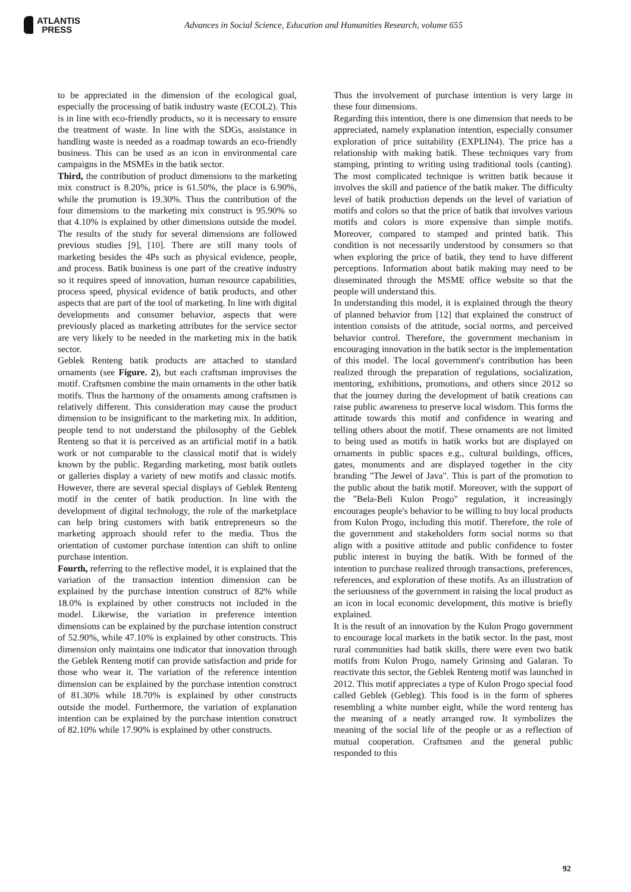ATLANTIS
PRESS
Advances in Social Science, Education and Humanities Research, volume 655
to be appreciated in the dimension of the ecological goal, especially the processing of batik industry waste (ECOL2). This is in line with eco-friendly products, so it is necessary to ensure the treatment of waste. In line with the SDGs, assistance in handling waste is needed as a roadmap towards an eco-friendly business. This can be used as an icon in environmental care campaigns in the MSMEs in the batik sector.
Third, the contribution of product dimensions to the marketing mix construct is 8.20%, price is 61.50%, the place is 6.90%, while the promotion is 19.30%. Thus the contribution of the four dimensions to the marketing mix construct is 95.90% so that 4.10% is explained by other dimensions outside the model. The results of the study for several dimensions are followed previous studies [9], [10]. There are still many tools of marketing besides the 4Ps such as physical evidence, people, and process. Batik business is one part of the creative industry so it requires speed of innovation, human resource capabilities, process speed, physical evidence of batik products, and other aspects that are part of the tool of marketing. In line with digital developments and consumer behavior, aspects that were previously placed as marketing attributes for the service sector are very likely to be needed in the marketing mix in the batik sector.
Geblek Renteng batik products are attached to standard ornaments (see Figure. 2), but each craftsman improvises the motif. Craftsmen combine the main ornaments in the other batik motifs. Thus the harmony of the ornaments among craftsmen is relatively different. This consideration may cause the product dimension to be insignificant to the marketing mix. In addition, people tend to not understand the philosophy of the Geblek Renteng so that it is perceived as an artificial motif in a batik work or not comparable to the classical motif that is widely known by the public. Regarding marketing, most batik outlets or galleries display a variety of new motifs and classic motifs. However, there are several special displays of Geblek Renteng motif in the center of batik production. In line with the development of digital technology, the role of the marketplace can help bring customers with batik entrepreneurs so the marketing approach should refer to the media. Thus the orientation of customer purchase intention can shift to online purchase intention.
Fourth, referring to the reflective model, it is explained that the variation of the transaction intention dimension can be explained by the purchase intention construct of 82% while 18.0% is explained by other constructs not included in the model. Likewise, the variation in preference intention dimensions can be explained by the purchase intention construct of 52.90%, while 47.10% is explained by other constructs. This dimension only maintains one indicator that innovation through the Geblek Renteng motif can provide satisfaction and pride for those who wear it. The variation of the reference intention dimension can be explained by the purchase intention construct of 81.30% while 18.70% is explained by other constructs outside the model. Furthermore, the variation of explanation intention can be explained by the purchase intention construct of 82.10% while 17.90% is explained by other constructs.
Thus the involvement of purchase intention is very large in these four dimensions.
Regarding this intention, there is one dimension that needs to be appreciated, namely explanation intention, especially consumer exploration of price suitability (EXPLIN4). The price has a relationship with making batik. These techniques vary from stamping, printing to writing using traditional tools (canting). The most complicated technique is written batik because it involves the skill and patience of the batik maker. The difficulty level of batik production depends on the level of variation of motifs and colors so that the price of batik that involves various motifs and colors is more expensive than simple motifs. Moreover, compared to stamped and printed batik. This condition is not necessarily understood by consumers so that when exploring the price of batik, they tend to have different perceptions. Information about batik making may need to be disseminated through the MSME office website so that the people will understand this.
In understanding this model, it is explained through the theory of planned behavior from [12] that explained the construct of intention consists of the attitude, social norms, and perceived behavior control. Therefore, the government mechanism in encouraging innovation in the batik sector is the implementation of this model. The local government's contribution has been realized through the preparation of regulations, socialization, mentoring, exhibitions, promotions, and others since 2012 so that the journey during the development of batik creations can raise public awareness to preserve local wisdom. This forms the attitude towards this motif and confidence in wearing and telling others about the motif. These ornaments are not limited to being used as motifs in batik works but are displayed on ornaments in public spaces e.g., cultural buildings, offices, gates, monuments and are displayed together in the city branding "The Jewel of Java". This is part of the promotion to the public about the batik motif. Moreover, with the support of the "Bela-Beli Kulon Progo" regulation, it increasingly encourages people's behavior to be willing to buy local products from Kulon Progo, including this motif. Therefore, the role of the government and stakeholders form social norms so that align with a positive attitude and public confidence to foster public interest in buying the batik. With be formed of the intention to purchase realized through transactions, preferences, references, and exploration of these motifs. As an illustration of the seriousness of the government in raising the local product as an icon in local economic development, this motive is briefly explained.
It is the result of an innovation by the Kulon Progo government to encourage local markets in the batik sector. In the past, most rural communities had batik skills, there were even two batik motifs from Kulon Progo, namely Grinsing and Galaran. To reactivate this sector, the Geblek Renteng motif was launched in 2012. This motif appreciates a type of Kulon Progo special food called Geblek (Gebleg). This food is in the form of spheres resembling a white number eight, while the word renteng has the meaning of a neatly arranged row. It symbolizes the meaning of the social life of the people or as a reflection of mutual cooperation. Craftsmen and the general public responded to this
92